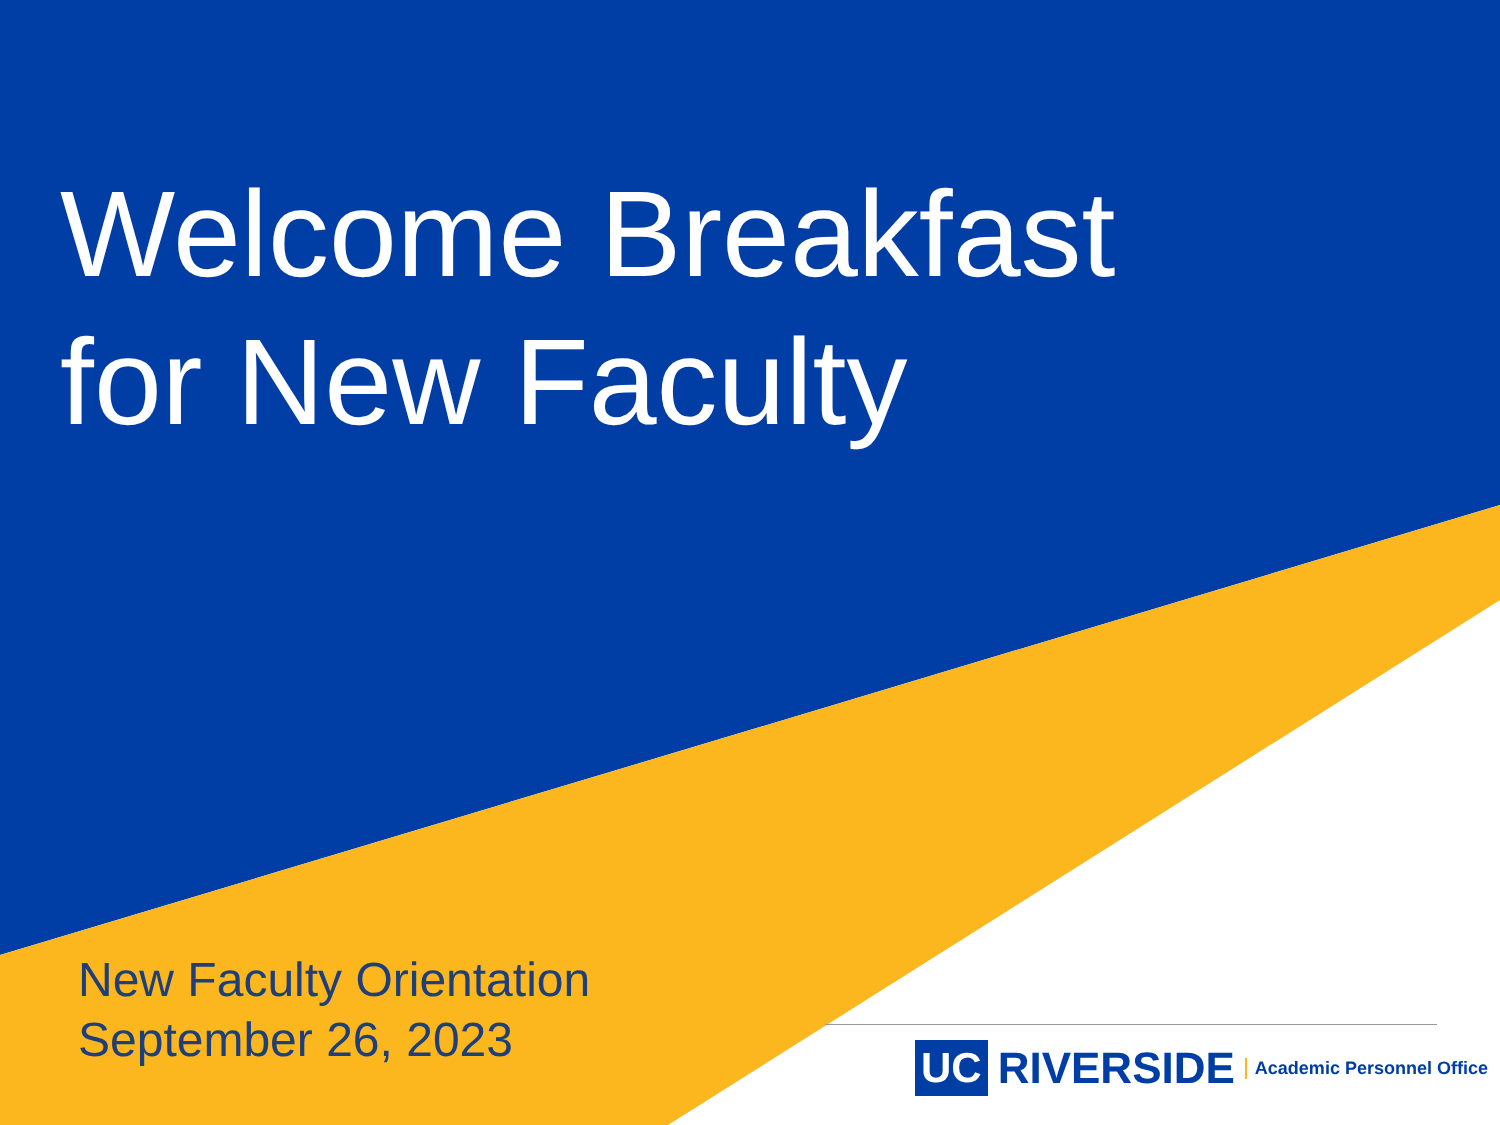Welcome Breakfast
for New Faculty
New Faculty Orientation
September 26, 2023
UC RIVERSIDE Academic Personnel Office